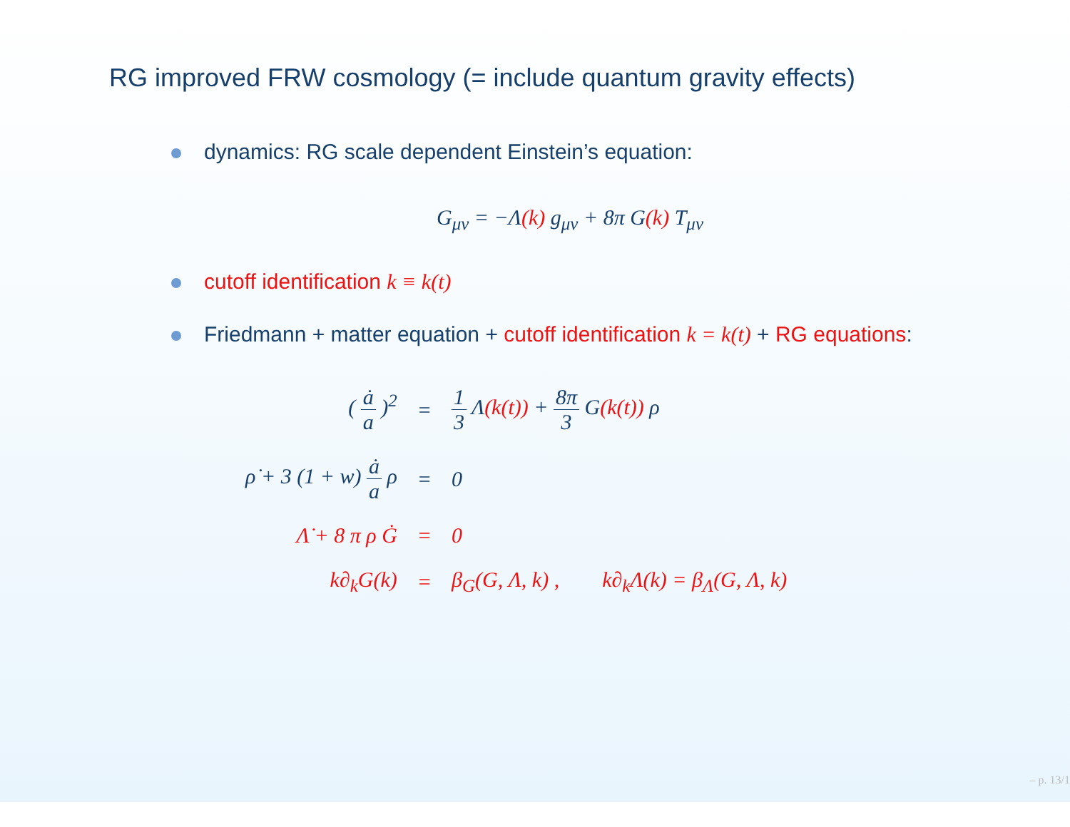RG improved FRW cosmology (= include quantum gravity effects)
dynamics: RG scale dependent Einstein’s equation:
G<sub>μν</sub> = −Λ(k) g<sub>μν</sub> + 8π G(k) T<sub>μν</sub>
cutoff identification k ≡ k(t)
Friedmann + matter equation + cutoff identification k = k(t) + RG equations:
| ( ȧ a )<sup>2</sup> | = | 1 3 Λ (k(t)) + 8π 3 G (k(t)) ρ |
| ρ̇ + 3 (1 + w) ȧ a ρ | = | 0 |
| Λ̇ + 8 π ρ Ġ | = | 0 |
| k∂<sub>k</sub>G(k) | = | β<sub>G</sub>(G, Λ, k) , k∂<sub>k</sub>Λ(k) = β<sub>Λ</sub>(G, Λ, k) |
– p. 13/1